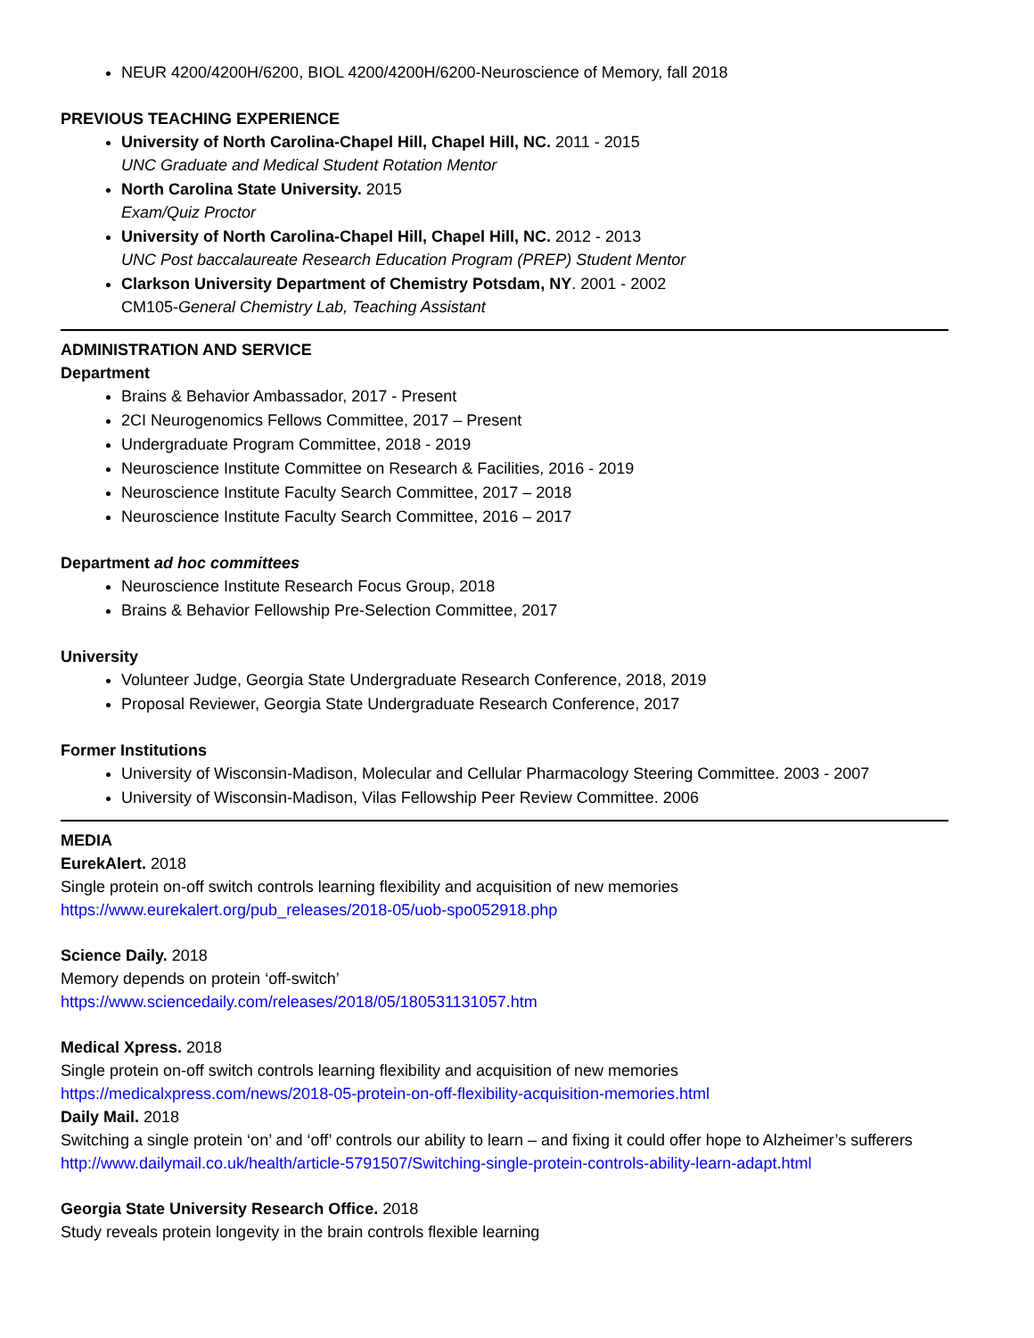NEUR 4200/4200H/6200, BIOL 4200/4200H/6200-Neuroscience of Memory, fall 2018
PREVIOUS TEACHING EXPERIENCE
University of North Carolina-Chapel Hill, Chapel Hill, NC. 2011 - 2015
UNC Graduate and Medical Student Rotation Mentor
North Carolina State University. 2015
Exam/Quiz Proctor
University of North Carolina-Chapel Hill, Chapel Hill, NC. 2012 - 2013
UNC Post baccalaureate Research Education Program (PREP) Student Mentor
Clarkson University Department of Chemistry Potsdam, NY. 2001 - 2002
CM105-General Chemistry Lab, Teaching Assistant
ADMINISTRATION AND SERVICE
Department
Brains & Behavior Ambassador, 2017 - Present
2CI Neurogenomics Fellows Committee, 2017 – Present
Undergraduate Program Committee, 2018 - 2019
Neuroscience Institute Committee on Research & Facilities, 2016 - 2019
Neuroscience Institute Faculty Search Committee, 2017 – 2018
Neuroscience Institute Faculty Search Committee, 2016 – 2017
Department ad hoc committees
Neuroscience Institute Research Focus Group, 2018
Brains & Behavior Fellowship Pre-Selection Committee, 2017
University
Volunteer Judge, Georgia State Undergraduate Research Conference, 2018, 2019
Proposal Reviewer, Georgia State Undergraduate Research Conference, 2017
Former Institutions
University of Wisconsin-Madison, Molecular and Cellular Pharmacology Steering Committee. 2003 - 2007
University of Wisconsin-Madison, Vilas Fellowship Peer Review Committee. 2006
MEDIA
EurekAlert. 2018
Single protein on-off switch controls learning flexibility and acquisition of new memories
https://www.eurekalert.org/pub_releases/2018-05/uob-spo052918.php
Science Daily. 2018
Memory depends on protein ‘off-switch’
https://www.sciencedaily.com/releases/2018/05/180531131057.htm
Medical Xpress. 2018
Single protein on-off switch controls learning flexibility and acquisition of new memories
https://medicalxpress.com/news/2018-05-protein-on-off-flexibility-acquisition-memories.html
Daily Mail. 2018
Switching a single protein ‘on’ and ‘off’ controls our ability to learn – and fixing it could offer hope to Alzheimer’s sufferers
http://www.dailymail.co.uk/health/article-5791507/Switching-single-protein-controls-ability-learn-adapt.html
Georgia State University Research Office. 2018
Study reveals protein longevity in the brain controls flexible learning